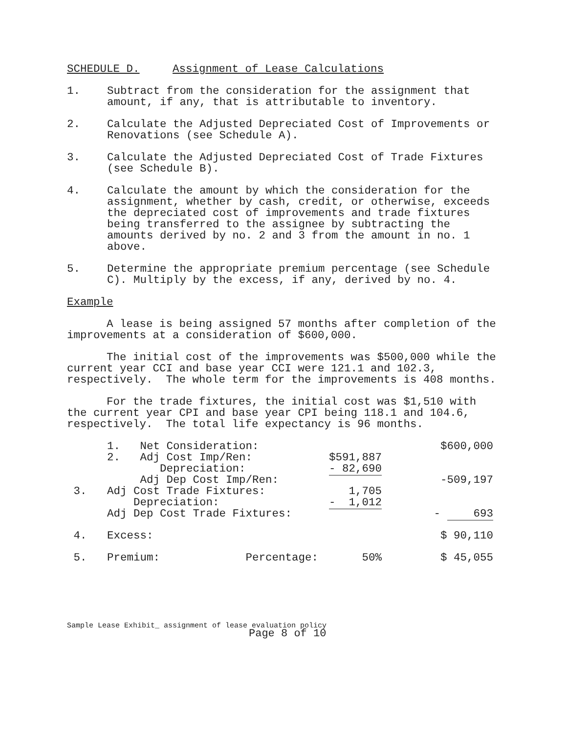SCHEDULE D. Assignment of Lease Calculations
1. Subtract from the consideration for the assignment that amount, if any, that is attributable to inventory.
2. Calculate the Adjusted Depreciated Cost of Improvements or Renovations (see Schedule A).
3. Calculate the Adjusted Depreciated Cost of Trade Fixtures (see Schedule B).
4. Calculate the amount by which the consideration for the assignment, whether by cash, credit, or otherwise, exceeds the depreciated cost of improvements and trade fixtures being transferred to the assignee by subtracting the amounts derived by no. 2 and 3 from the amount in no. 1 above.
5. Determine the appropriate premium percentage (see Schedule C). Multiply by the excess, if any, derived by no. 4.
Example
A lease is being assigned 57 months after completion of the improvements at a consideration of $600,000.
The initial cost of the improvements was $500,000 while the current year CCI and base year CCI were 121.1 and 102.3, respectively. The whole term for the improvements is 408 months.
For the trade fixtures, the initial cost was $1,510 with the current year CPI and base year CPI being 118.1 and 104.6, respectively. The total life expectancy is 96 months.
| | 1. Net Consideration: | | $600,000 |
| | 2. Adj Cost Imp/Ren: | $591,887 | |
| | Depreciation: | - 82,690 | |
| | Adj Dep Cost Imp/Ren: | | -509,197 |
| 3. | Adj Cost Trade Fixtures: | 1,705 | |
| | Depreciation: | - 1,012 | |
| | Adj Dep Cost Trade Fixtures: | | - 693 |
| 4. | Excess: | | $ 90,110 |
| 5. | Premium: Percentage: | 50% | $ 45,055 |
Sample Lease Exhibit_ assignment of lease evaluation policy
Page 8 of 10